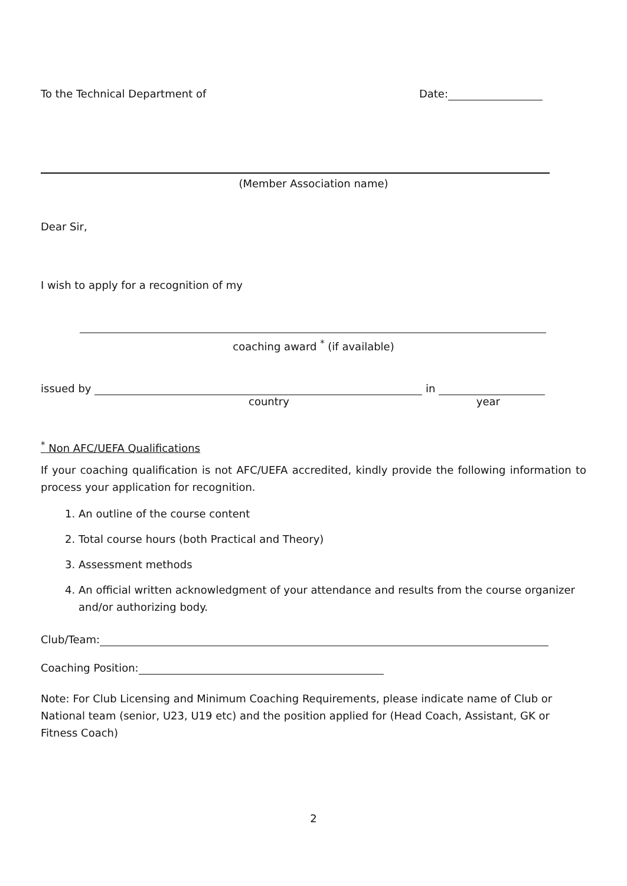To the Technical Department of Date:
(Member Association name)
Dear Sir,
I wish to apply for a recognition of my
coaching award <sup>*</sup> (if available)
issued by in
country year
<sup>*</sup> Non AFC/UEFA Qualifications
If your coaching qualification is not AFC/UEFA accredited, kindly provide the following information to process your application for recognition.
1. An outline of the course content
2. Total course hours (both Practical and Theory)
3. Assessment methods
4. An official written acknowledgment of your attendance and results from the course organizer and/or authorizing body.
Club/Team:
Coaching Position:
Note: For Club Licensing and Minimum Coaching Requirements, please indicate name of Club or National team (senior, U23, U19 etc) and the position applied for (Head Coach, Assistant, GK or Fitness Coach)
2